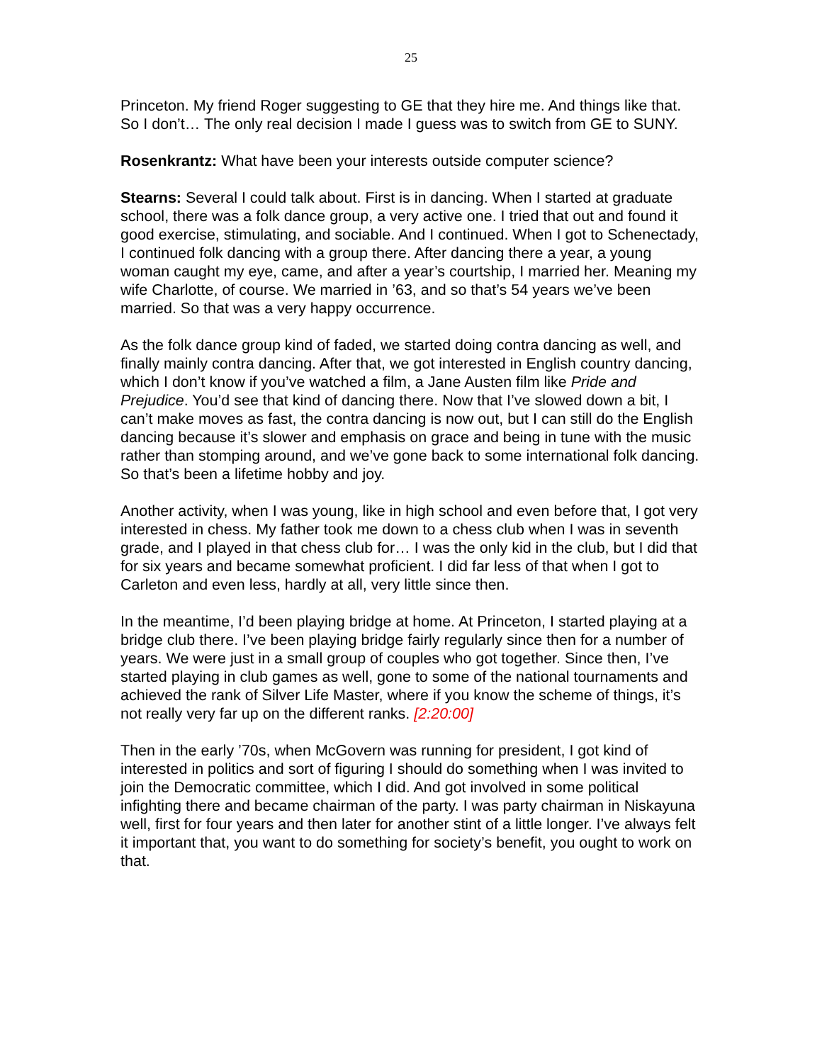25
Princeton. My friend Roger suggesting to GE that they hire me. And things like that. So I don’t… The only real decision I made I guess was to switch from GE to SUNY.
Rosenkrantz: What have been your interests outside computer science?
Stearns: Several I could talk about. First is in dancing. When I started at graduate school, there was a folk dance group, a very active one. I tried that out and found it good exercise, stimulating, and sociable. And I continued. When I got to Schenectady, I continued folk dancing with a group there. After dancing there a year, a young woman caught my eye, came, and after a year’s courtship, I married her. Meaning my wife Charlotte, of course. We married in ’63, and so that’s 54 years we’ve been married. So that was a very happy occurrence.
As the folk dance group kind of faded, we started doing contra dancing as well, and finally mainly contra dancing. After that, we got interested in English country dancing, which I don’t know if you’ve watched a film, a Jane Austen film like Pride and Prejudice. You’d see that kind of dancing there. Now that I’ve slowed down a bit, I can’t make moves as fast, the contra dancing is now out, but I can still do the English dancing because it’s slower and emphasis on grace and being in tune with the music rather than stomping around, and we’ve gone back to some international folk dancing. So that’s been a lifetime hobby and joy.
Another activity, when I was young, like in high school and even before that, I got very interested in chess. My father took me down to a chess club when I was in seventh grade, and I played in that chess club for… I was the only kid in the club, but I did that for six years and became somewhat proficient. I did far less of that when I got to Carleton and even less, hardly at all, very little since then.
In the meantime, I’d been playing bridge at home. At Princeton, I started playing at a bridge club there. I’ve been playing bridge fairly regularly since then for a number of years. We were just in a small group of couples who got together. Since then, I’ve started playing in club games as well, gone to some of the national tournaments and achieved the rank of Silver Life Master, where if you know the scheme of things, it’s not really very far up on the different ranks. [2:20:00]
Then in the early ’70s, when McGovern was running for president, I got kind of interested in politics and sort of figuring I should do something when I was invited to join the Democratic committee, which I did. And got involved in some political infighting there and became chairman of the party. I was party chairman in Niskayuna well, first for four years and then later for another stint of a little longer. I’ve always felt it important that, you want to do something for society’s benefit, you ought to work on that.